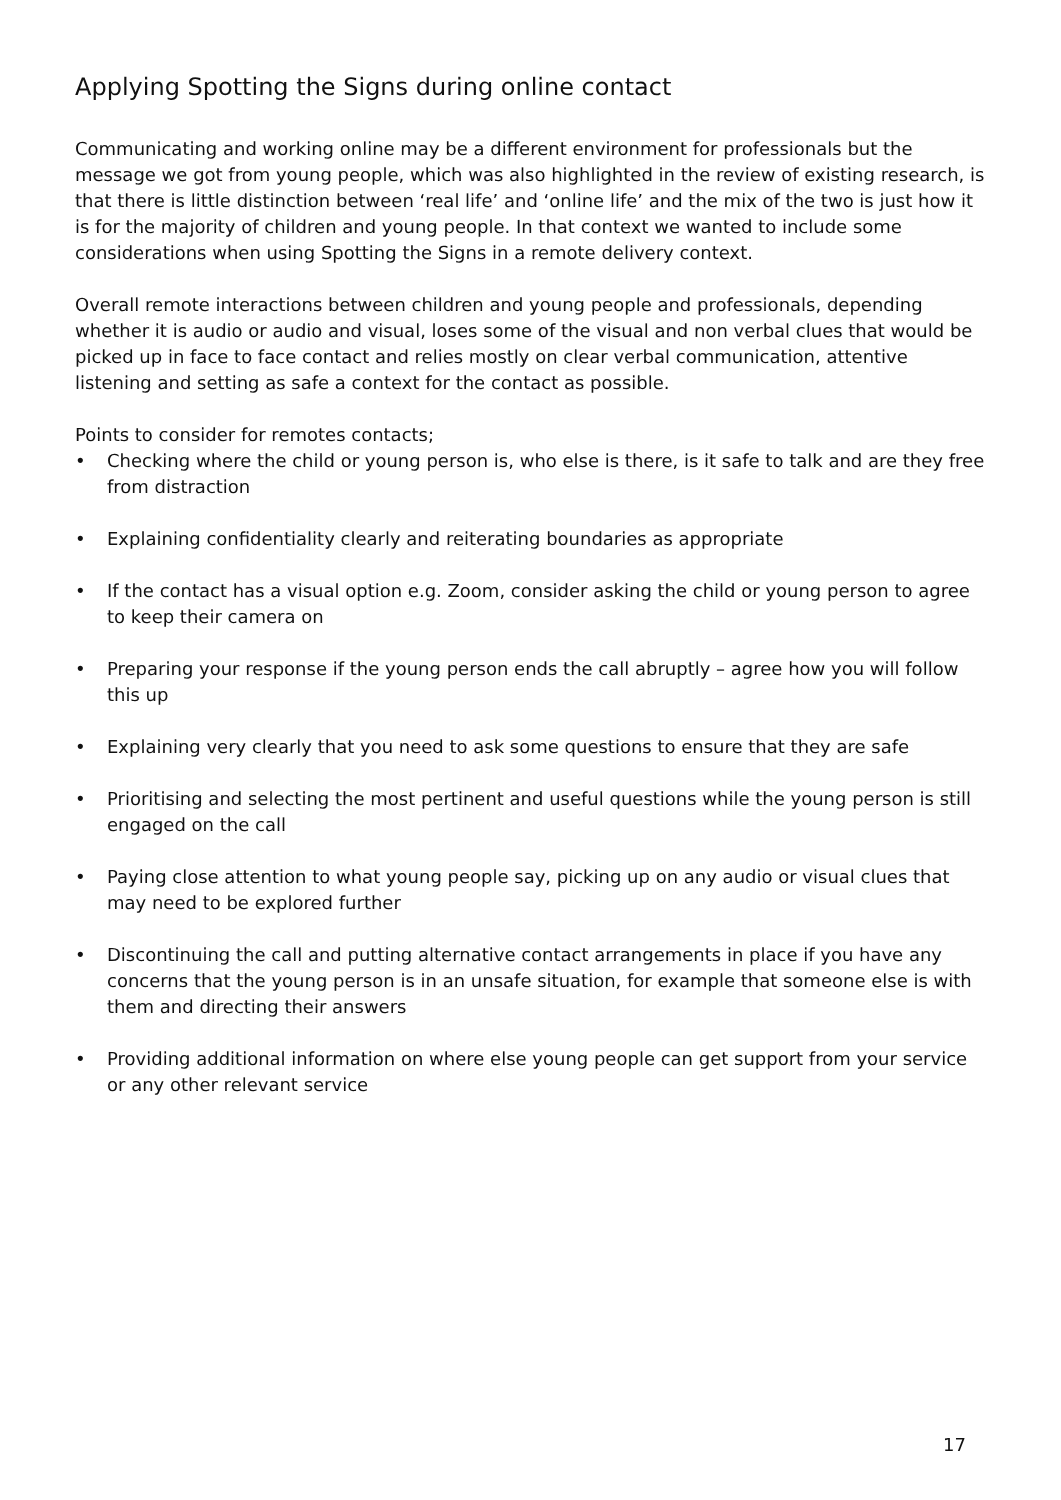Applying Spotting the Signs during online contact
Communicating and working online may be a different environment for professionals but the message we got from young people, which was also highlighted in the review of existing research, is that there is little distinction between ‘real life’ and ‘online life’ and the mix of the two is just how it is for the majority of children and young people. In that context we wanted to include some considerations when using Spotting the Signs in a remote delivery context.
Overall remote interactions between children and young people and professionals, depending whether it is audio or audio and visual, loses some of the visual and non verbal clues that would be picked up in face to face contact and relies mostly on clear verbal communication, attentive listening and setting as safe a context for the contact as possible.
Points to consider for remotes contacts;
• Checking where the child or young person is, who else is there, is it safe to talk and are they free from distraction
• Explaining confidentiality clearly and reiterating boundaries as appropriate
• If the contact has a visual option e.g. Zoom, consider asking the child or young person to agree to keep their camera on
• Preparing your response if the young person ends the call abruptly – agree how you will follow this up
• Explaining very clearly that you need to ask some questions to ensure that they are safe
• Prioritising and selecting the most pertinent and useful questions while the young person is still engaged on the call
• Paying close attention to what young people say, picking up on any audio or visual clues that may need to be explored further
• Discontinuing the call and putting alternative contact arrangements in place if you have any concerns that the young person is in an unsafe situation, for example that someone else is with them and directing their answers
• Providing additional information on where else young people can get support from your service or any other relevant service
17